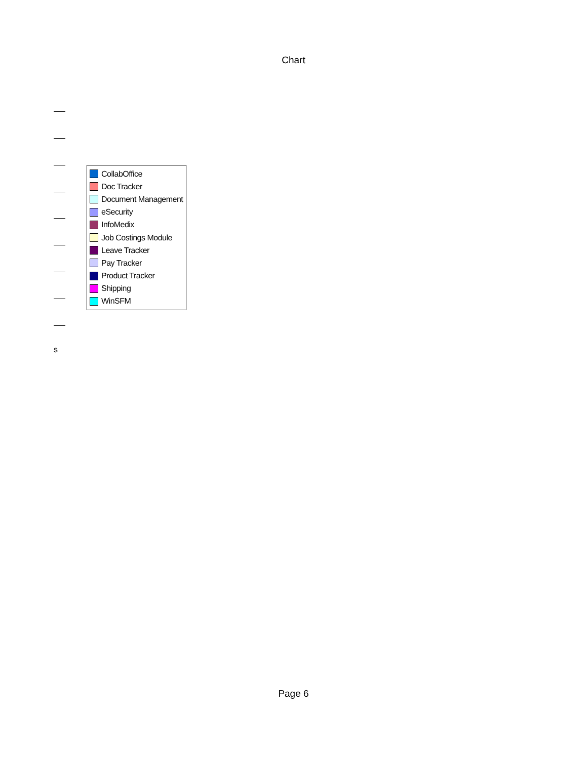Chart
CollabOffice
Doc Tracker
Document Management
eSecurity
InfoMedix
Job Costings Module
Leave Tracker
Pay Tracker
Product Tracker
Shipping
WinSFM
s
Page 6